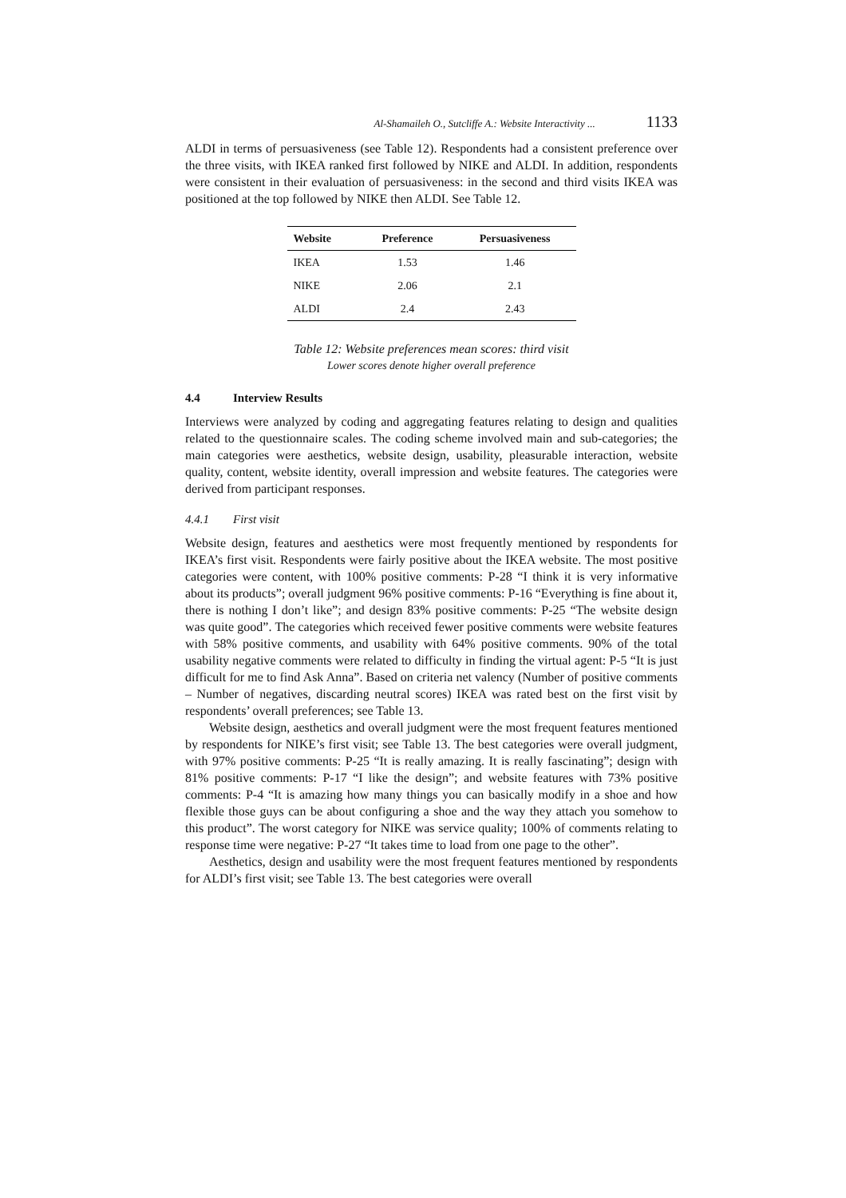Al-Shamaileh O., Sutcliffe A.: Website Interactivity ... 1133
ALDI in terms of persuasiveness (see Table 12). Respondents had a consistent preference over the three visits, with IKEA ranked first followed by NIKE and ALDI. In addition, respondents were consistent in their evaluation of persuasiveness: in the second and third visits IKEA was positioned at the top followed by NIKE then ALDI. See Table 12.
| Website | Preference | Persuasiveness |
| --- | --- | --- |
| IKEA | 1.53 | 1.46 |
| NIKE | 2.06 | 2.1 |
| ALDI | 2.4 | 2.43 |
Table 12: Website preferences mean scores: third visit
Lower scores denote higher overall preference
4.4 Interview Results
Interviews were analyzed by coding and aggregating features relating to design and qualities related to the questionnaire scales. The coding scheme involved main and sub-categories; the main categories were aesthetics, website design, usability, pleasurable interaction, website quality, content, website identity, overall impression and website features. The categories were derived from participant responses.
4.4.1 First visit
Website design, features and aesthetics were most frequently mentioned by respondents for IKEA’s first visit. Respondents were fairly positive about the IKEA website. The most positive categories were content, with 100% positive comments: P-28 “I think it is very informative about its products”; overall judgment 96% positive comments: P-16 “Everything is fine about it, there is nothing I don’t like”; and design 83% positive comments: P-25 “The website design was quite good”. The categories which received fewer positive comments were website features with 58% positive comments, and usability with 64% positive comments. 90% of the total usability negative comments were related to difficulty in finding the virtual agent: P-5 “It is just difficult for me to find Ask Anna”. Based on criteria net valency (Number of positive comments – Number of negatives, discarding neutral scores) IKEA was rated best on the first visit by respondents’ overall preferences; see Table 13.
Website design, aesthetics and overall judgment were the most frequent features mentioned by respondents for NIKE’s first visit; see Table 13. The best categories were overall judgment, with 97% positive comments: P-25 “It is really amazing. It is really fascinating”; design with 81% positive comments: P-17 “I like the design”; and website features with 73% positive comments: P-4 “It is amazing how many things you can basically modify in a shoe and how flexible those guys can be about configuring a shoe and the way they attach you somehow to this product”. The worst category for NIKE was service quality; 100% of comments relating to response time were negative: P-27 “It takes time to load from one page to the other”.
Aesthetics, design and usability were the most frequent features mentioned by respondents for ALDI’s first visit; see Table 13. The best categories were overall